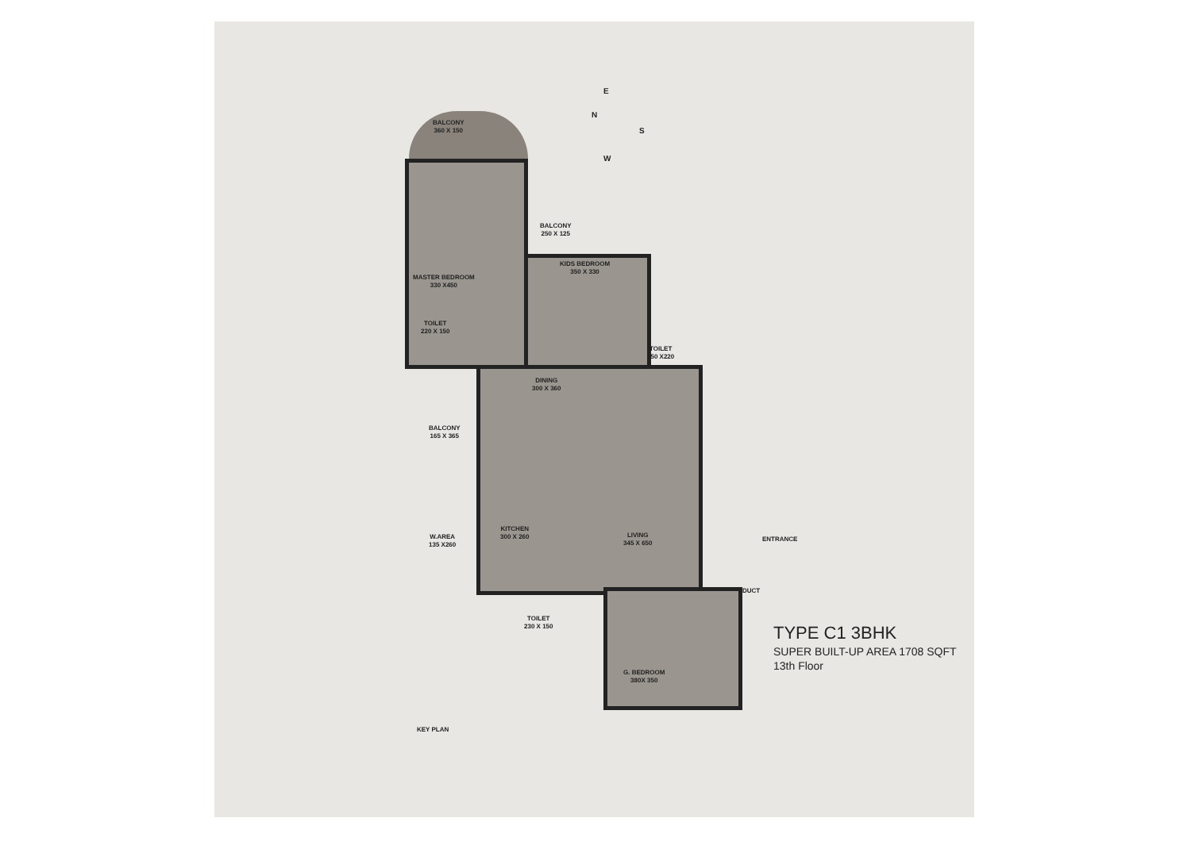BALCONY
360 X 150
BALCONY
250 X 125
MASTER BEDROOM
330 X450
KIDS BEDROOM
350 X 330
TOILET
220 X 150
TOILET
150 X220
DINING
300 X 360
BALCONY
165 X 365
KITCHEN
300 X 260
W.AREA
135 X260
LIVING
345 X 650
ENTRANCE
DUCT
TOILET
230 X 150
G. BEDROOM
380X 350
KEY PLAN
N
W
E
S
TYPE C1 3BHK
SUPER BUILT-UP AREA 1708 SQFT
13th Floor